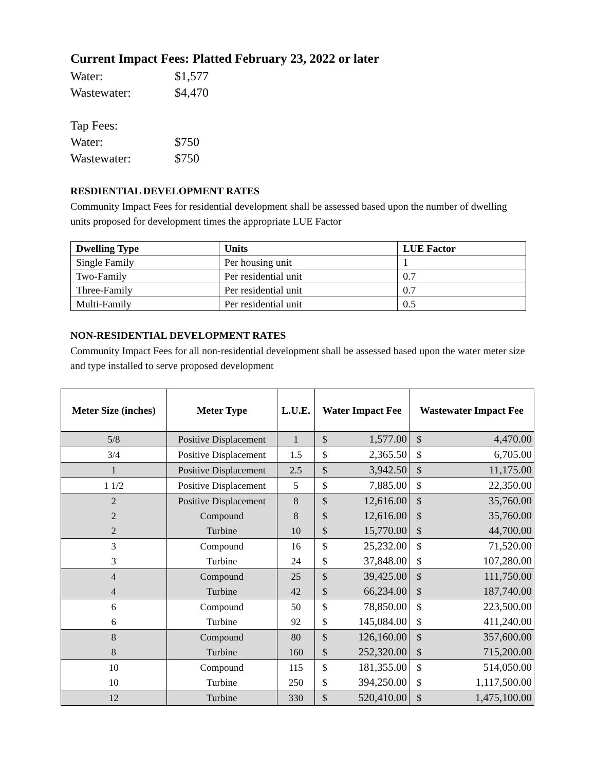Current Impact Fees: Platted February 23, 2022 or later
Water: $1,577
Wastewater: $4,470
Tap Fees:
Water: $750
Wastewater: $750
RESDIENTIAL DEVELOPMENT RATES
Community Impact Fees for residential development shall be assessed based upon the number of dwelling units proposed for development times the appropriate LUE Factor
| Dwelling Type | Units | LUE Factor |
| --- | --- | --- |
| Single Family | Per housing unit | 1 |
| Two-Family | Per residential unit | 0.7 |
| Three-Family | Per residential unit | 0.7 |
| Multi-Family | Per residential unit | 0.5 |
NON-RESIDENTIAL DEVELOPMENT RATES
Community Impact Fees for all non-residential development shall be assessed based upon the water meter size and type installed to serve proposed development
| Meter Size (inches) | Meter Type | L.U.E. | Water Impact Fee | | Wastewater Impact Fee | |
| --- | --- | --- | --- | --- | --- | --- |
| 5/8 | Positive Displacement | 1 | $ | 1,577.00 | $ | 4,470.00 |
| 3/4 | Positive Displacement | 1.5 | $ | 2,365.50 | $ | 6,705.00 |
| 1 | Positive Displacement | 2.5 | $ | 3,942.50 | $ | 11,175.00 |
| 1 1/2 | Positive Displacement | 5 | $ | 7,885.00 | $ | 22,350.00 |
| 2 | Positive Displacement | 8 | $ | 12,616.00 | $ | 35,760.00 |
| 2 | Compound | 8 | $ | 12,616.00 | $ | 35,760.00 |
| 2 | Turbine | 10 | $ | 15,770.00 | $ | 44,700.00 |
| 3 | Compound | 16 | $ | 25,232.00 | $ | 71,520.00 |
| 3 | Turbine | 24 | $ | 37,848.00 | $ | 107,280.00 |
| 4 | Compound | 25 | $ | 39,425.00 | $ | 111,750.00 |
| 4 | Turbine | 42 | $ | 66,234.00 | $ | 187,740.00 |
| 6 | Compound | 50 | $ | 78,850.00 | $ | 223,500.00 |
| 6 | Turbine | 92 | $ | 145,084.00 | $ | 411,240.00 |
| 8 | Compound | 80 | $ | 126,160.00 | $ | 357,600.00 |
| 8 | Turbine | 160 | $ | 252,320.00 | $ | 715,200.00 |
| 10 | Compound | 115 | $ | 181,355.00 | $ | 514,050.00 |
| 10 | Turbine | 250 | $ | 394,250.00 | $ | 1,117,500.00 |
| 12 | Turbine | 330 | $ | 520,410.00 | $ | 1,475,100.00 |